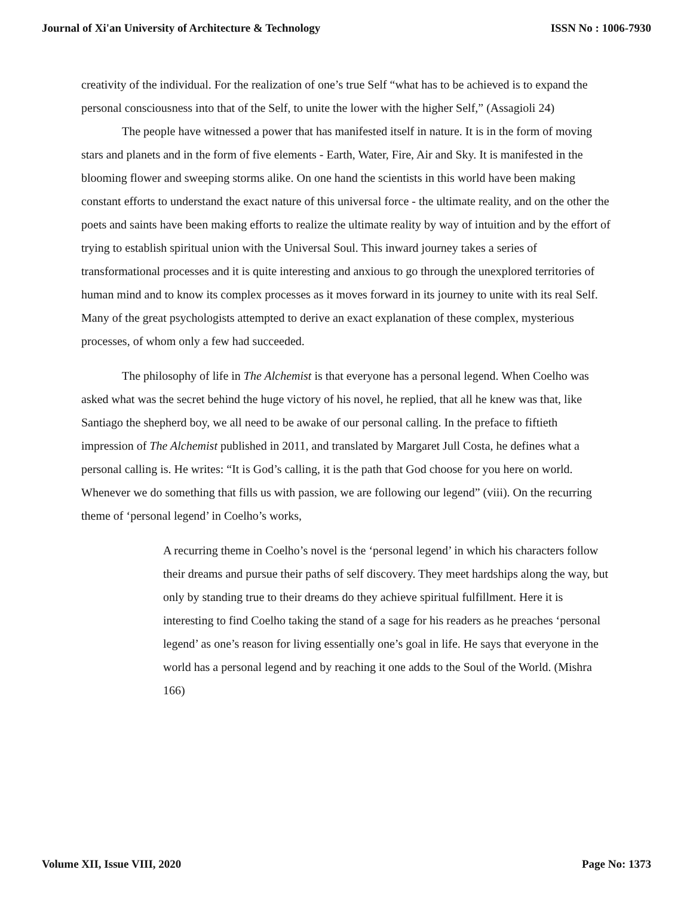Journal of Xi'an University of Architecture & Technology ISSN No : 1006-7930
creativity of the individual. For the realization of one’s true Self “what has to be achieved is to expand the personal consciousness into that of the Self, to unite the lower with the higher Self,” (Assagioli 24)
The people have witnessed a power that has manifested itself in nature. It is in the form of moving stars and planets and in the form of five elements - Earth, Water, Fire, Air and Sky. It is manifested in the blooming flower and sweeping storms alike. On one hand the scientists in this world have been making constant efforts to understand the exact nature of this universal force - the ultimate reality, and on the other the poets and saints have been making efforts to realize the ultimate reality by way of intuition and by the effort of trying to establish spiritual union with the Universal Soul. This inward journey takes a series of transformational processes and it is quite interesting and anxious to go through the unexplored territories of human mind and to know its complex processes as it moves forward in its journey to unite with its real Self. Many of the great psychologists attempted to derive an exact explanation of these complex, mysterious processes, of whom only a few had succeeded.
The philosophy of life in The Alchemist is that everyone has a personal legend. When Coelho was asked what was the secret behind the huge victory of his novel, he replied, that all he knew was that, like Santiago the shepherd boy, we all need to be awake of our personal calling. In the preface to fiftieth impression of The Alchemist published in 2011, and translated by Margaret Jull Costa, he defines what a personal calling is. He writes: “It is God’s calling, it is the path that God choose for you here on world. Whenever we do something that fills us with passion, we are following our legend” (viii). On the recurring theme of ‘personal legend’ in Coelho’s works,
A recurring theme in Coelho’s novel is the ‘personal legend’ in which his characters follow their dreams and pursue their paths of self discovery. They meet hardships along the way, but only by standing true to their dreams do they achieve spiritual fulfillment. Here it is interesting to find Coelho taking the stand of a sage for his readers as he preaches ‘personal legend’ as one’s reason for living essentially one’s goal in life. He says that everyone in the world has a personal legend and by reaching it one adds to the Soul of the World. (Mishra 166)
Volume XII, Issue VIII, 2020 Page No: 1373